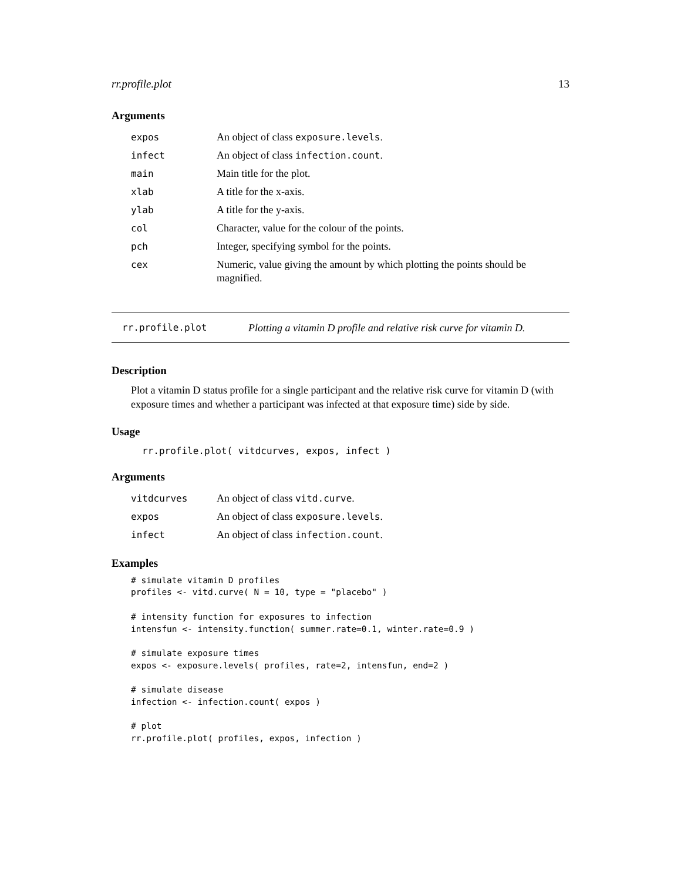rr.profile.plot 13
Arguments
| expos | An object of class exposure.levels . |
| infect | An object of class infection.count . |
| main | Main title for the plot. |
| xlab | A title for the x-axis. |
| ylab | A title for the y-axis. |
| col | Character, value for the colour of the points. |
| pch | Integer, specifying symbol for the points. |
| cex | Numeric, value giving the amount by which plotting the points should be magnified. |
rr.profile.plot Plotting a vitamin D profile and relative risk curve for vitamin D.
Description
Plot a vitamin D status profile for a single participant and the relative risk curve for vitamin D (with exposure times and whether a participant was infected at that exposure time) side by side.
Usage
rr.profile.plot( vitdcurves, expos, infect )
Arguments
| vitdcurves | An object of class vitd.curve . |
| expos | An object of class exposure.levels . |
| infect | An object of class infection.count . |
Examples
# simulate vitamin D profiles
profiles <- vitd.curve( N = 10, type = "placebo" )

# intensity function for exposures to infection
intensfun <- intensity.function( summer.rate=0.1, winter.rate=0.9 )

# simulate exposure times
expos <- exposure.levels( profiles, rate=2, intensfun, end=2 )

# simulate disease
infection <- infection.count( expos )

# plot
rr.profile.plot( profiles, expos, infection )